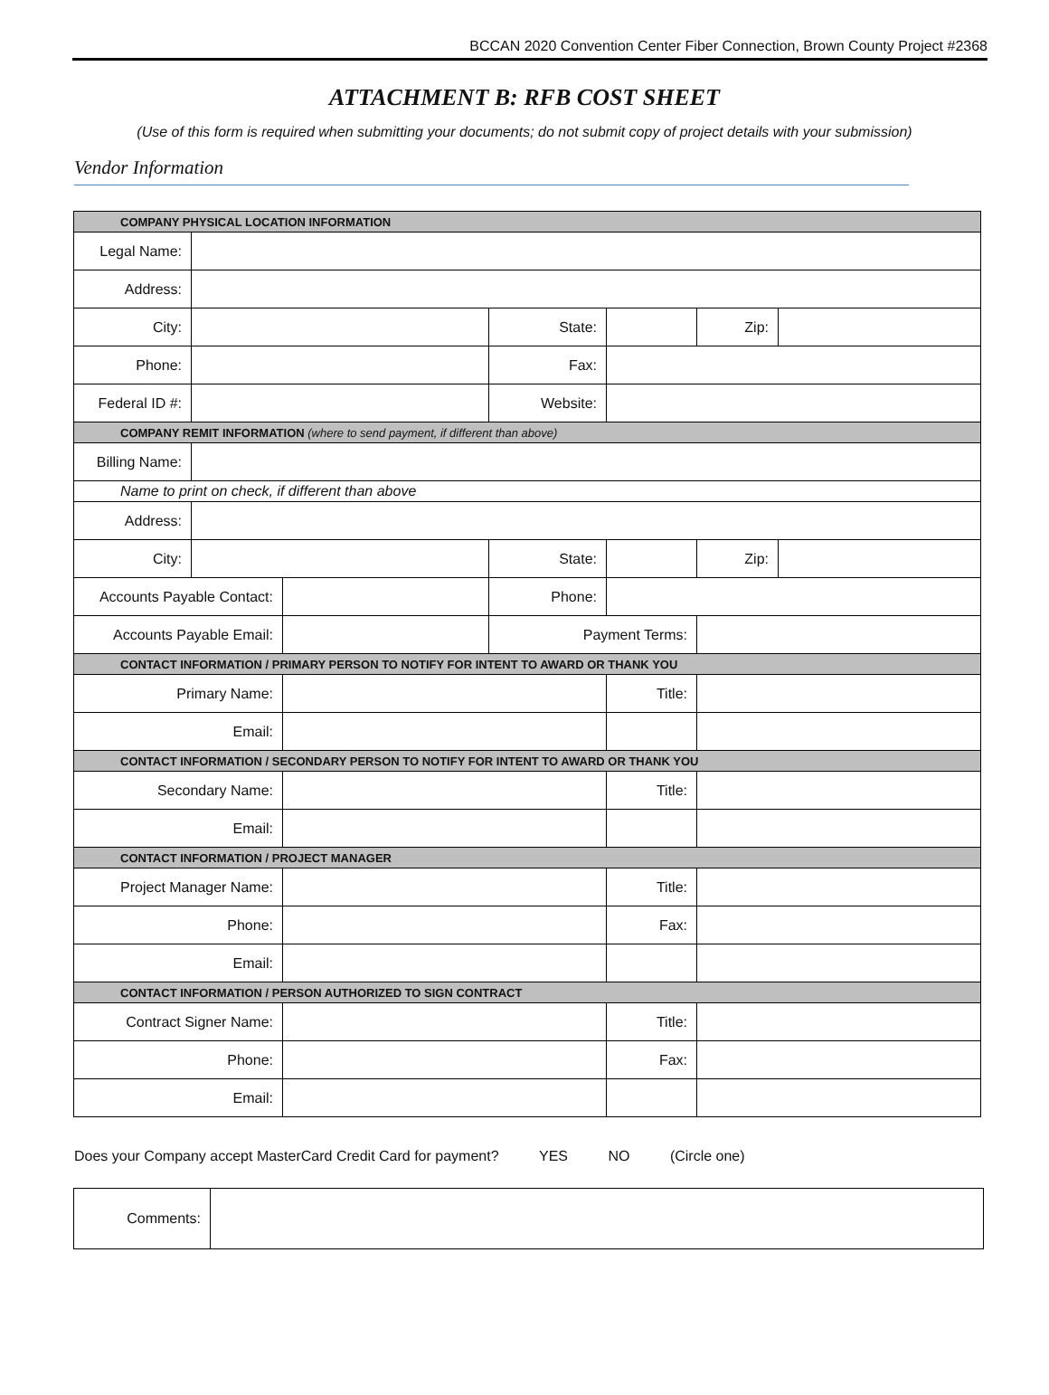BCCAN 2020 Convention Center Fiber Connection, Brown County Project #2368
ATTACHMENT B: RFB COST SHEET
(Use of this form is required when submitting your documents; do not submit copy of project details with your submission)
Vendor Information
| COMPANY PHYSICAL LOCATION INFORMATION | | | | | | |
| Legal Name: | | | | | | |
| Address: | | | | | | |
| City: | | | State: | | Zip: | |
| Phone: | | | Fax: | | | |
| Federal ID #: | | | Website: | | | |
| COMPANY REMIT INFORMATION (where to send payment, if different than above) | | | | | | |
| Billing Name: | | | | | | |
| Name to print on check, if different than above | | | | | | |
| Address: | | | | | | |
| City: | | | State: | | Zip: | |
| Accounts Payable Contact: | | | Phone: | | | |
| Accounts Payable Email: | | | Payment Terms: | | | |
| CONTACT INFORMATION / PRIMARY PERSON TO NOTIFY FOR INTENT TO AWARD OR THANK YOU | | | | | | |
| Primary Name: | | | | Title: | | |
| Email: | | | | | | |
| CONTACT INFORMATION / SECONDARY PERSON TO NOTIFY FOR INTENT TO AWARD OR THANK YOU | | | | | | |
| Secondary Name: | | | | Title: | | |
| Email: | | | | | | |
| CONTACT INFORMATION / PROJECT MANAGER | | | | | | |
| Project Manager Name: | | | | Title: | | |
| Phone: | | | | Fax: | | |
| Email: | | | | | | |
| CONTACT INFORMATION / PERSON AUTHORIZED TO SIGN CONTRACT | | | | | | |
| Contract Signer Name: | | | | Title: | | |
| Phone: | | | | Fax: | | |
| Email: | | | | | | |
Does your Company accept MasterCard Credit Card for payment? YES NO (Circle one)
| Comments: | |